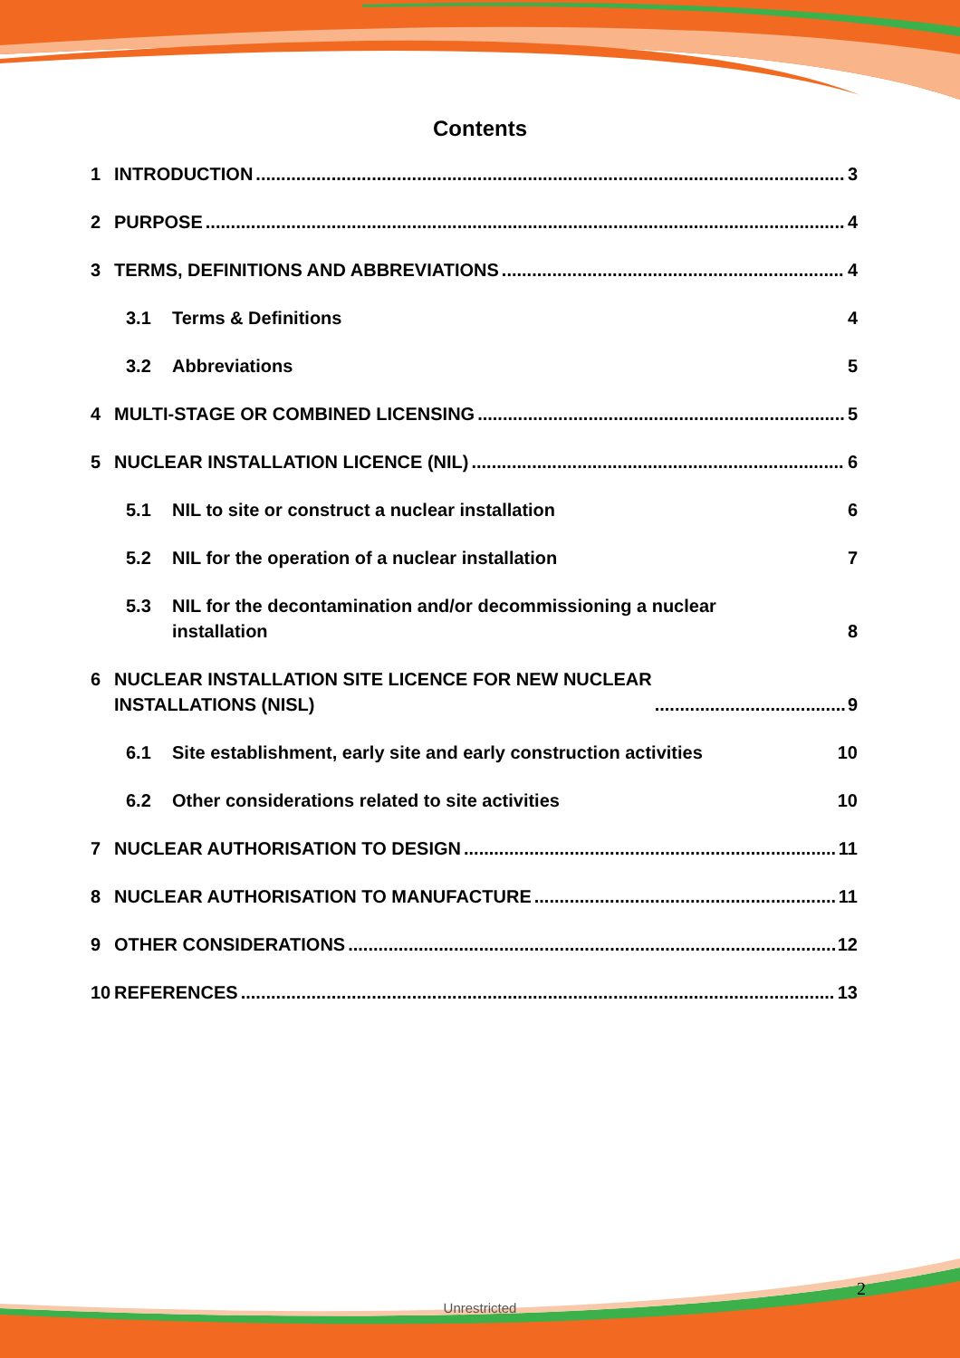Contents
1 INTRODUCTION 3
2 PURPOSE 4
3 TERMS, DEFINITIONS AND ABBREVIATIONS 4
3.1 Terms & Definitions 4
3.2 Abbreviations 5
4 MULTI-STAGE OR COMBINED LICENSING 5
5 NUCLEAR INSTALLATION LICENCE (NIL) 6
5.1 NIL to site or construct a nuclear installation 6
5.2 NIL for the operation of a nuclear installation 7
5.3 NIL for the decontamination and/or decommissioning a nuclear
installation 8
6 NUCLEAR INSTALLATION SITE LICENCE FOR NEW NUCLEAR
INSTALLATIONS (NISL) 9
6.1 Site establishment, early site and early construction activities 10
6.2 Other considerations related to site activities 10
7 NUCLEAR AUTHORISATION TO DESIGN 11
8 NUCLEAR AUTHORISATION TO MANUFACTURE 11
9 OTHER CONSIDERATIONS 12
10 REFERENCES 13
2
Unrestricted